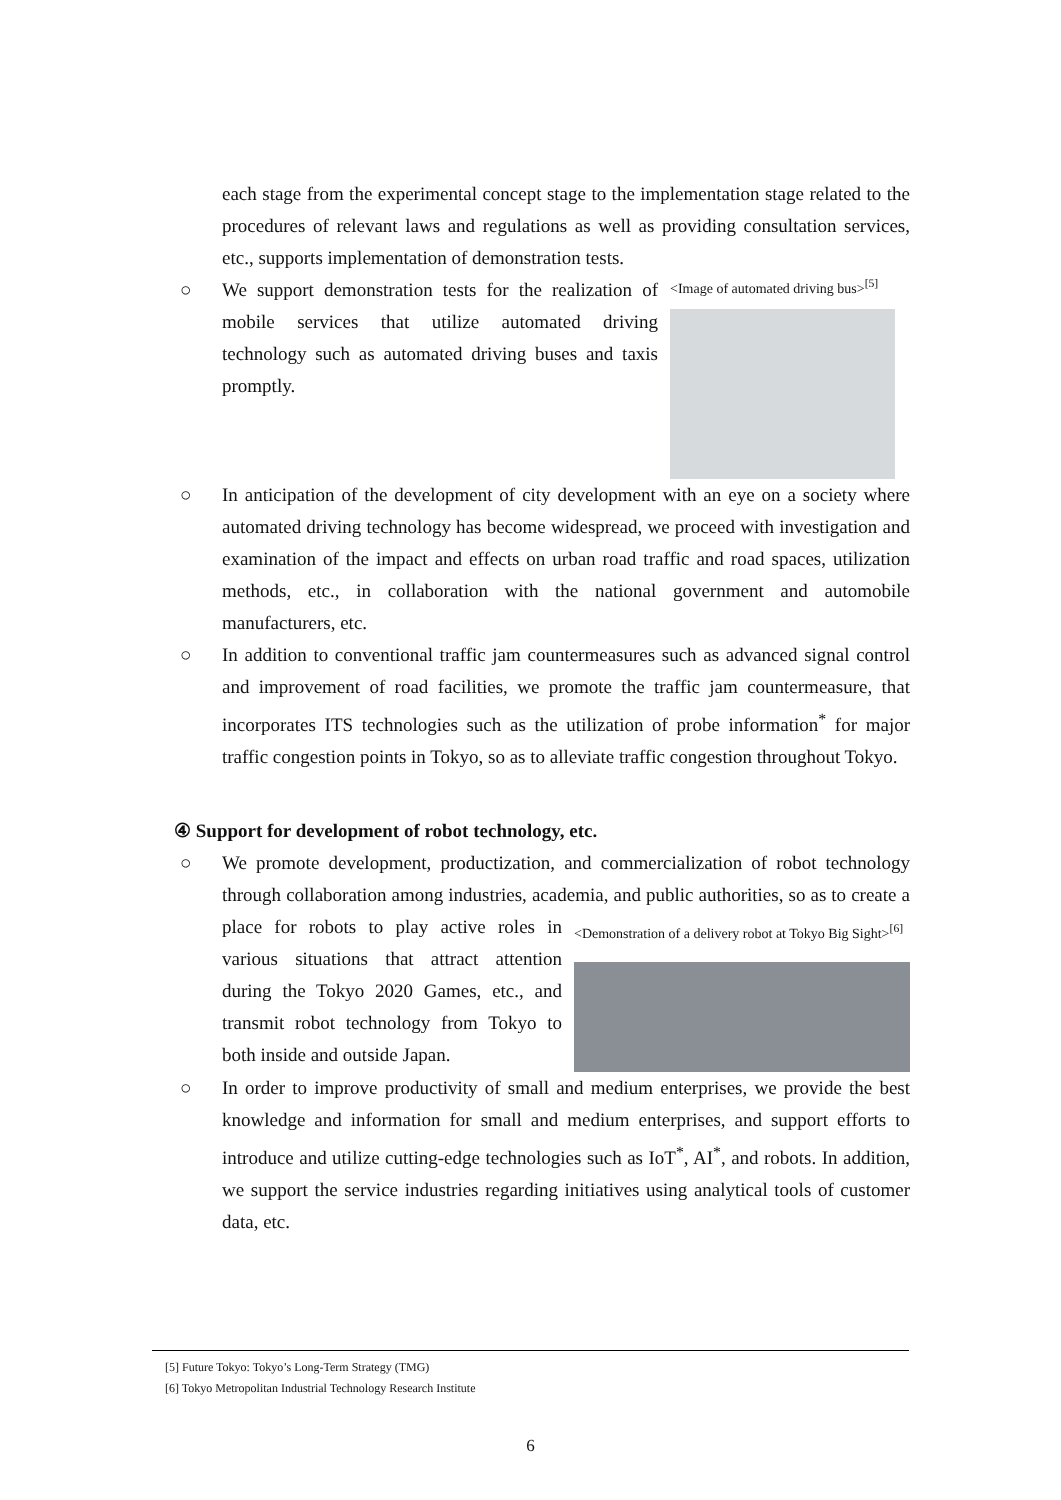each stage from the experimental concept stage to the implementation stage related to the procedures of relevant laws and regulations as well as providing consultation services, etc., supports implementation of demonstration tests.
○
<Image of automated driving bus><sup>[5]</sup>
We support demonstration tests for the realization of mobile services that utilize automated driving technology such as automated driving buses and taxis promptly.
○ In anticipation of the development of city development with an eye on a society where automated driving technology has become widespread, we proceed with investigation and examination of the impact and effects on urban road traffic and road spaces, utilization methods, etc., in collaboration with the national government and automobile manufacturers, etc.
○ In addition to conventional traffic jam countermeasures such as advanced signal control and improvement of road facilities, we promote the traffic jam countermeasure, that incorporates ITS technologies such as the utilization of probe information<sup>*</sup> for major traffic congestion points in Tokyo, so as to alleviate traffic congestion throughout Tokyo.
④ Support for development of robot technology, etc.
○ We promote development, productization, and commercialization of robot technology through collaboration among industries, academia, and public
<Demonstration of a delivery robot at Tokyo Big Sight><sup>[6]</sup>
authorities, so as to create a place for robots to play active roles in various situations that attract attention during the Tokyo 2020 Games, etc., and transmit robot technology from Tokyo to both inside and outside Japan.
○ In order to improve productivity of small and medium enterprises, we provide the best knowledge and information for small and medium enterprises, and support efforts to introduce and utilize cutting-edge technologies such as IoT<sup>*</sup>, AI<sup>*</sup>, and robots. In addition, we support the service industries regarding initiatives using analytical tools of customer data, etc.
[5] Future Tokyo: Tokyo’s Long-Term Strategy (TMG)
[6] Tokyo Metropolitan Industrial Technology Research Institute
6